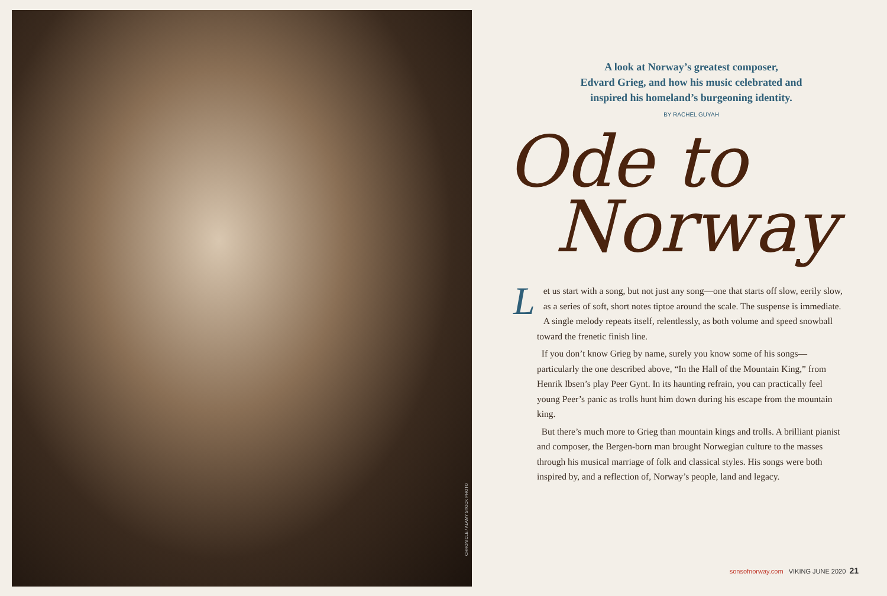CHRONICLE / ALAMY STOCK PHOTO
A look at Norway’s greatest composer,
Edvard Grieg, and how his music celebrated and
inspired his homeland’s burgeoning identity.
BY RACHEL GUYAH
Ode to
Norway
Let us start with a song, but not just any song—one that starts off slow, eerily slow, as a series of soft, short notes tiptoe around the scale. The suspense is immediate. A single melody repeats itself, relentlessly, as both volume and speed snowball toward the frenetic finish line.
If you don’t know Grieg by name, surely you know some of his songs—particularly the one described above, “In the Hall of the Mountain King,” from Henrik Ibsen’s play Peer Gynt. In its haunting refrain, you can practically feel young Peer’s panic as trolls hunt him down during his escape from the mountain king.
But there’s much more to Grieg than mountain kings and trolls. A brilliant pianist and composer, the Bergen-born man brought Norwegian culture to the masses through his musical marriage of folk and classical styles. His songs were both inspired by, and a reflection of, Norway’s people, land and legacy.
sonsofnorway.com VIKING JUNE 2020 21